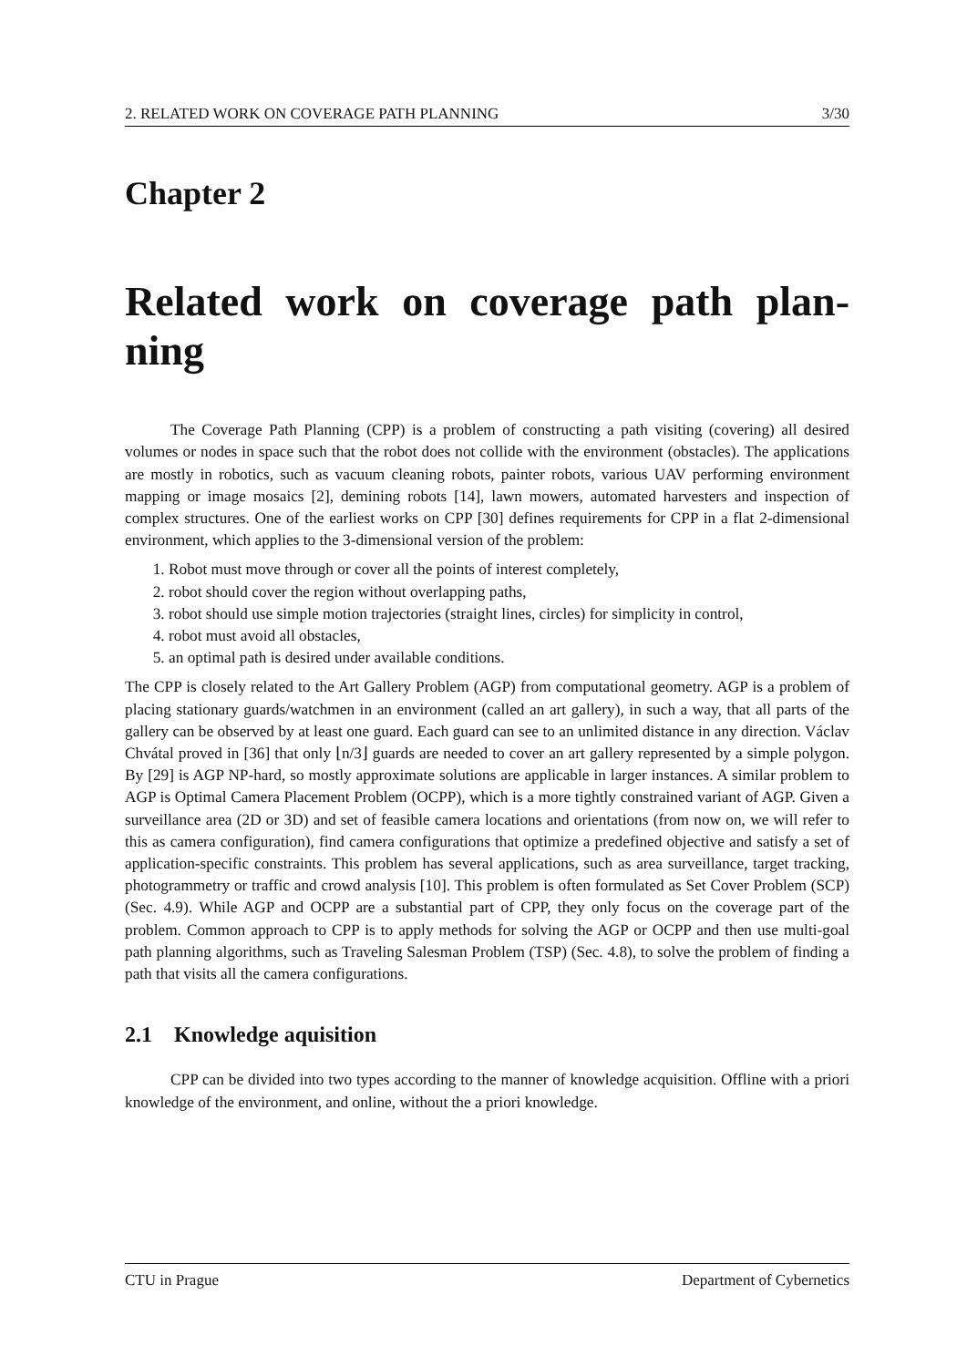2. RELATED WORK ON COVERAGE PATH PLANNING 3/30
Chapter 2
Related work on coverage path plan-ning
The Coverage Path Planning (CPP) is a problem of constructing a path visiting (covering) all desired volumes or nodes in space such that the robot does not collide with the environment (obstacles). The applications are mostly in robotics, such as vacuum cleaning robots, painter robots, various UAV performing environment mapping or image mosaics [2], demining robots [14], lawn mowers, automated harvesters and inspection of complex structures. One of the earliest works on CPP [30] defines requirements for CPP in a flat 2-dimensional environment, which applies to the 3-dimensional version of the problem:
1. Robot must move through or cover all the points of interest completely,
2. robot should cover the region without overlapping paths,
3. robot should use simple motion trajectories (straight lines, circles) for simplicity in control,
4. robot must avoid all obstacles,
5. an optimal path is desired under available conditions.
The CPP is closely related to the Art Gallery Problem (AGP) from computational geometry. AGP is a problem of placing stationary guards/watchmen in an environment (called an art gallery), in such a way, that all parts of the gallery can be observed by at least one guard. Each guard can see to an unlimited distance in any direction. Václav Chvátal proved in [36] that only ⌊n/3⌋ guards are needed to cover an art gallery represented by a simple polygon. By [29] is AGP NP-hard, so mostly approximate solutions are applicable in larger instances. A similar problem to AGP is Optimal Camera Placement Problem (OCPP), which is a more tightly constrained variant of AGP. Given a surveillance area (2D or 3D) and set of feasible camera locations and orientations (from now on, we will refer to this as camera configuration), find camera configurations that optimize a predefined objective and satisfy a set of application-specific constraints. This problem has several applications, such as area surveillance, target tracking, photogrammetry or traffic and crowd analysis [10]. This problem is often formulated as Set Cover Problem (SCP) (Sec. 4.9). While AGP and OCPP are a substantial part of CPP, they only focus on the coverage part of the problem. Common approach to CPP is to apply methods for solving the AGP or OCPP and then use multi-goal path planning algorithms, such as Traveling Salesman Problem (TSP) (Sec. 4.8), to solve the problem of finding a path that visits all the camera configurations.
2.1 Knowledge aquisition
CPP can be divided into two types according to the manner of knowledge acquisition. Offline with a priori knowledge of the environment, and online, without the a priori knowledge.
CTU in Prague Department of Cybernetics